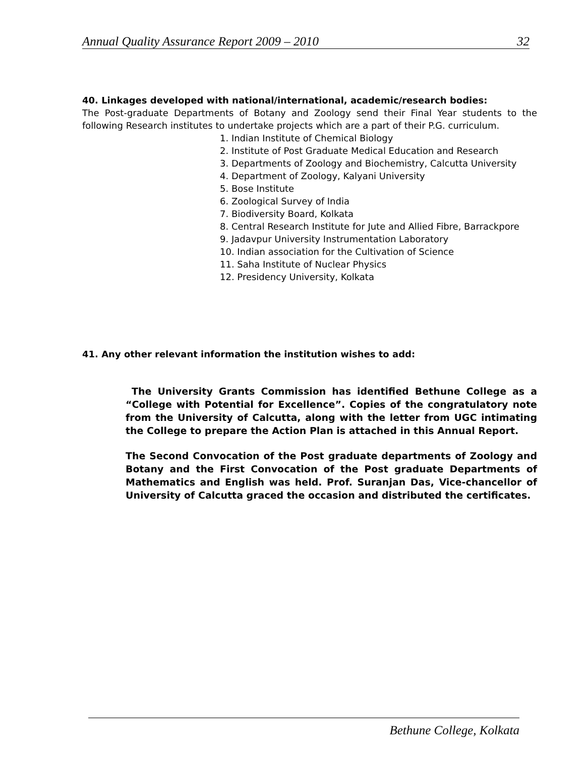Annual Quality Assurance Report 2009 – 2010 32
40. Linkages developed with national/international, academic/research bodies:
The Post-graduate Departments of Botany and Zoology send their Final Year students to the following Research institutes to undertake projects which are a part of their P.G. curriculum.
1. Indian Institute of Chemical Biology
2. Institute of Post Graduate Medical Education and Research
3. Departments of Zoology and Biochemistry, Calcutta University
4. Department of Zoology, Kalyani University
5. Bose Institute
6. Zoological Survey of India
7. Biodiversity Board, Kolkata
8. Central Research Institute for Jute and Allied Fibre, Barrackpore
9. Jadavpur University Instrumentation Laboratory
10. Indian association for the Cultivation of Science
11. Saha Institute of Nuclear Physics
12. Presidency University, Kolkata
41. Any other relevant information the institution wishes to add:
The University Grants Commission has identified Bethune College as a “College with Potential for Excellence”. Copies of the congratulatory note from the University of Calcutta, along with the letter from UGC intimating the College to prepare the Action Plan is attached in this Annual Report.
The Second Convocation of the Post graduate departments of Zoology and Botany and the First Convocation of the Post graduate Departments of Mathematics and English was held. Prof. Suranjan Das, Vice-chancellor of University of Calcutta graced the occasion and distributed the certificates.
Bethune College, Kolkata